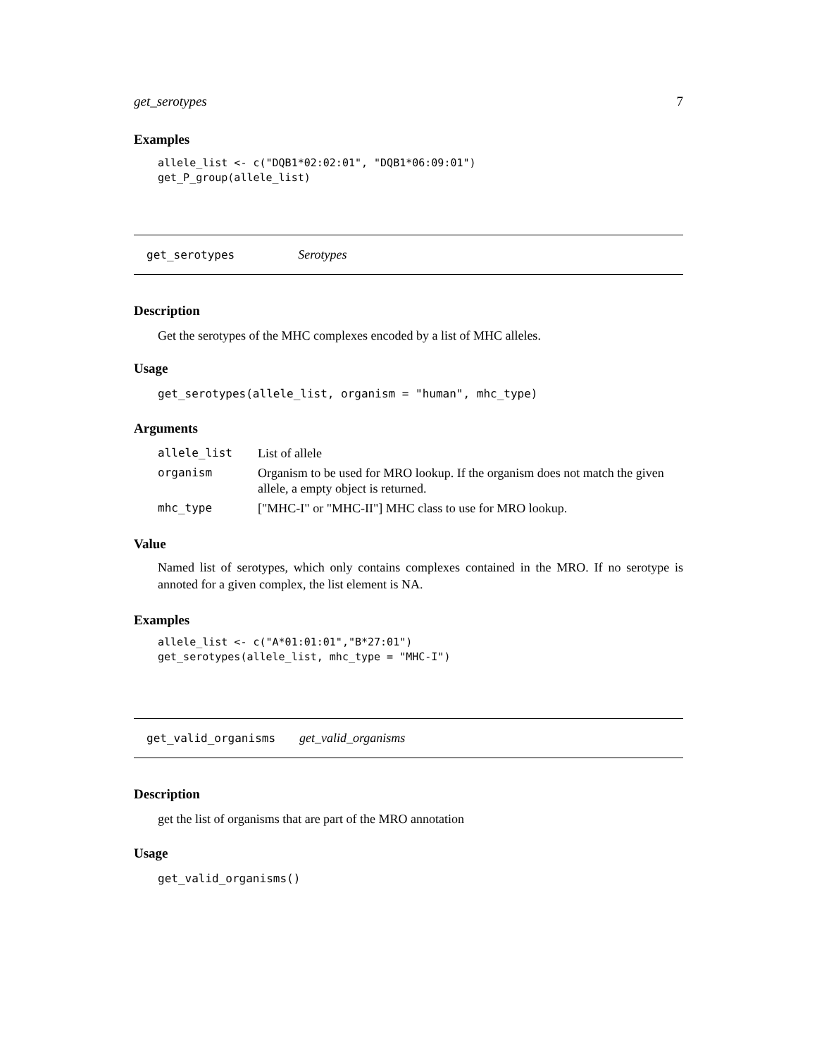get_serotypes 7
Examples
allele_list <- c("DQB1*02:02:01", "DQB1*06:09:01")
get_P_group(allele_list)
get_serotypes Serotypes
Description
Get the serotypes of the MHC complexes encoded by a list of MHC alleles.
Usage
get_serotypes(allele_list, organism = "human", mhc_type)
Arguments
| allele_list | List of allele |
| organism | Organism to be used for MRO lookup. If the organism does not match the given allele, a empty object is returned. |
| mhc_type | ["MHC-I" or "MHC-II"] MHC class to use for MRO lookup. |
Value
Named list of serotypes, which only contains complexes contained in the MRO. If no serotype is annoted for a given complex, the list element is NA.
Examples
allele_list <- c("A*01:01:01","B*27:01")
get_serotypes(allele_list, mhc_type = "MHC-I")
get_valid_organisms get_valid_organisms
Description
get the list of organisms that are part of the MRO annotation
Usage
get_valid_organisms()